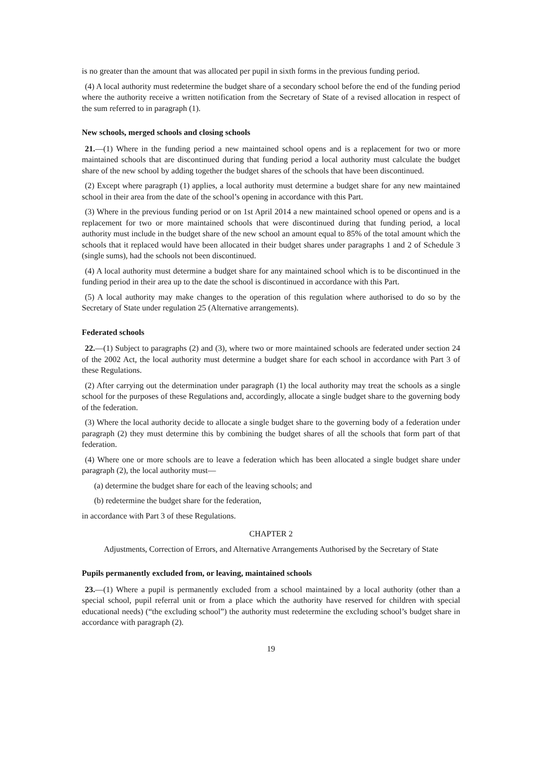is no greater than the amount that was allocated per pupil in sixth forms in the previous funding period.
(4) A local authority must redetermine the budget share of a secondary school before the end of the funding period where the authority receive a written notification from the Secretary of State of a revised allocation in respect of the sum referred to in paragraph (1).
New schools, merged schools and closing schools
21.—(1) Where in the funding period a new maintained school opens and is a replacement for two or more maintained schools that are discontinued during that funding period a local authority must calculate the budget share of the new school by adding together the budget shares of the schools that have been discontinued.
(2) Except where paragraph (1) applies, a local authority must determine a budget share for any new maintained school in their area from the date of the school’s opening in accordance with this Part.
(3) Where in the previous funding period or on 1st April 2014 a new maintained school opened or opens and is a replacement for two or more maintained schools that were discontinued during that funding period, a local authority must include in the budget share of the new school an amount equal to 85% of the total amount which the schools that it replaced would have been allocated in their budget shares under paragraphs 1 and 2 of Schedule 3 (single sums), had the schools not been discontinued.
(4) A local authority must determine a budget share for any maintained school which is to be discontinued in the funding period in their area up to the date the school is discontinued in accordance with this Part.
(5) A local authority may make changes to the operation of this regulation where authorised to do so by the Secretary of State under regulation 25 (Alternative arrangements).
Federated schools
22.—(1) Subject to paragraphs (2) and (3), where two or more maintained schools are federated under section 24 of the 2002 Act, the local authority must determine a budget share for each school in accordance with Part 3 of these Regulations.
(2) After carrying out the determination under paragraph (1) the local authority may treat the schools as a single school for the purposes of these Regulations and, accordingly, allocate a single budget share to the governing body of the federation.
(3) Where the local authority decide to allocate a single budget share to the governing body of a federation under paragraph (2) they must determine this by combining the budget shares of all the schools that form part of that federation.
(4) Where one or more schools are to leave a federation which has been allocated a single budget share under paragraph (2), the local authority must—
(a) determine the budget share for each of the leaving schools; and
(b) redetermine the budget share for the federation,
in accordance with Part 3 of these Regulations.
CHAPTER 2
Adjustments, Correction of Errors, and Alternative Arrangements Authorised by the Secretary of State
Pupils permanently excluded from, or leaving, maintained schools
23.—(1) Where a pupil is permanently excluded from a school maintained by a local authority (other than a special school, pupil referral unit or from a place which the authority have reserved for children with special educational needs) (“the excluding school”) the authority must redetermine the excluding school’s budget share in accordance with paragraph (2).
19